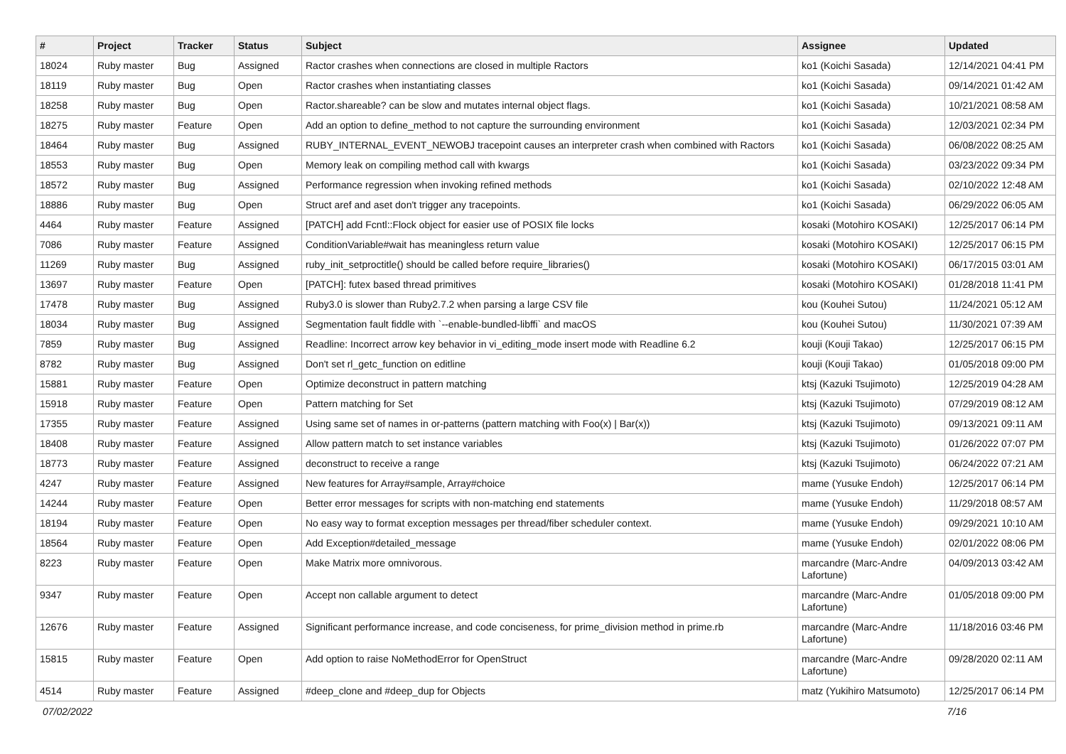| # | Project | Tracker | Status | Subject | Assignee | Updated |
| --- | --- | --- | --- | --- | --- | --- |
| 18024 | Ruby master | Bug | Assigned | Ractor crashes when connections are closed in multiple Ractors | ko1 (Koichi Sasada) | 12/14/2021 04:41 PM |
| 18119 | Ruby master | Bug | Open | Ractor crashes when instantiating classes | ko1 (Koichi Sasada) | 09/14/2021 01:42 AM |
| 18258 | Ruby master | Bug | Open | Ractor.shareable? can be slow and mutates internal object flags. | ko1 (Koichi Sasada) | 10/21/2021 08:58 AM |
| 18275 | Ruby master | Feature | Open | Add an option to define_method to not capture the surrounding environment | ko1 (Koichi Sasada) | 12/03/2021 02:34 PM |
| 18464 | Ruby master | Bug | Assigned | RUBY_INTERNAL_EVENT_NEWOBJ tracepoint causes an interpreter crash when combined with Ractors | ko1 (Koichi Sasada) | 06/08/2022 08:25 AM |
| 18553 | Ruby master | Bug | Open | Memory leak on compiling method call with kwargs | ko1 (Koichi Sasada) | 03/23/2022 09:34 PM |
| 18572 | Ruby master | Bug | Assigned | Performance regression when invoking refined methods | ko1 (Koichi Sasada) | 02/10/2022 12:48 AM |
| 18886 | Ruby master | Bug | Open | Struct aref and aset don't trigger any tracepoints. | ko1 (Koichi Sasada) | 06/29/2022 06:05 AM |
| 4464 | Ruby master | Feature | Assigned | [PATCH] add Fcntl::Flock object for easier use of POSIX file locks | kosaki (Motohiro KOSAKI) | 12/25/2017 06:14 PM |
| 7086 | Ruby master | Feature | Assigned | ConditionVariable#wait has meaningless return value | kosaki (Motohiro KOSAKI) | 12/25/2017 06:15 PM |
| 11269 | Ruby master | Bug | Assigned | ruby_init_setproctitle() should be called before require_libraries() | kosaki (Motohiro KOSAKI) | 06/17/2015 03:01 AM |
| 13697 | Ruby master | Feature | Open | [PATCH]: futex based thread primitives | kosaki (Motohiro KOSAKI) | 01/28/2018 11:41 PM |
| 17478 | Ruby master | Bug | Assigned | Ruby3.0 is slower than Ruby2.7.2 when parsing a large CSV file | kou (Kouhei Sutou) | 11/24/2021 05:12 AM |
| 18034 | Ruby master | Bug | Assigned | Segmentation fault fiddle with `--enable-bundled-libffi` and macOS | kou (Kouhei Sutou) | 11/30/2021 07:39 AM |
| 7859 | Ruby master | Bug | Assigned | Readline: Incorrect arrow key behavior in vi_editing_mode insert mode with Readline 6.2 | kouji (Kouji Takao) | 12/25/2017 06:15 PM |
| 8782 | Ruby master | Bug | Assigned | Don't set rl_getc_function on editline | kouji (Kouji Takao) | 01/05/2018 09:00 PM |
| 15881 | Ruby master | Feature | Open | Optimize deconstruct in pattern matching | ktsj (Kazuki Tsujimoto) | 12/25/2019 04:28 AM |
| 15918 | Ruby master | Feature | Open | Pattern matching for Set | ktsj (Kazuki Tsujimoto) | 07/29/2019 08:12 AM |
| 17355 | Ruby master | Feature | Assigned | Using same set of names in or-patterns (pattern matching with Foo(x) / Bar(x)) | ktsj (Kazuki Tsujimoto) | 09/13/2021 09:11 AM |
| 18408 | Ruby master | Feature | Assigned | Allow pattern match to set instance variables | ktsj (Kazuki Tsujimoto) | 01/26/2022 07:07 PM |
| 18773 | Ruby master | Feature | Assigned | deconstruct to receive a range | ktsj (Kazuki Tsujimoto) | 06/24/2022 07:21 AM |
| 4247 | Ruby master | Feature | Assigned | New features for Array#sample, Array#choice | mame (Yusuke Endoh) | 12/25/2017 06:14 PM |
| 14244 | Ruby master | Feature | Open | Better error messages for scripts with non-matching end statements | mame (Yusuke Endoh) | 11/29/2018 08:57 AM |
| 18194 | Ruby master | Feature | Open | No easy way to format exception messages per thread/fiber scheduler context. | mame (Yusuke Endoh) | 09/29/2021 10:10 AM |
| 18564 | Ruby master | Feature | Open | Add Exception#detailed_message | mame (Yusuke Endoh) | 02/01/2022 08:06 PM |
| 8223 | Ruby master | Feature | Open | Make Matrix more omnivorous. | marcandre (Marc-Andre Lafortune) | 04/09/2013 03:42 AM |
| 9347 | Ruby master | Feature | Open | Accept non callable argument to detect | marcandre (Marc-Andre Lafortune) | 01/05/2018 09:00 PM |
| 12676 | Ruby master | Feature | Assigned | Significant performance increase, and code conciseness, for prime_division method in prime.rb | marcandre (Marc-Andre Lafortune) | 11/18/2016 03:46 PM |
| 15815 | Ruby master | Feature | Open | Add option to raise NoMethodError for OpenStruct | marcandre (Marc-Andre Lafortune) | 09/28/2020 02:11 AM |
| 4514 | Ruby master | Feature | Assigned | #deep_clone and #deep_dup for Objects | matz (Yukihiro Matsumoto) | 12/25/2017 06:14 PM |
07/02/2022 7/16